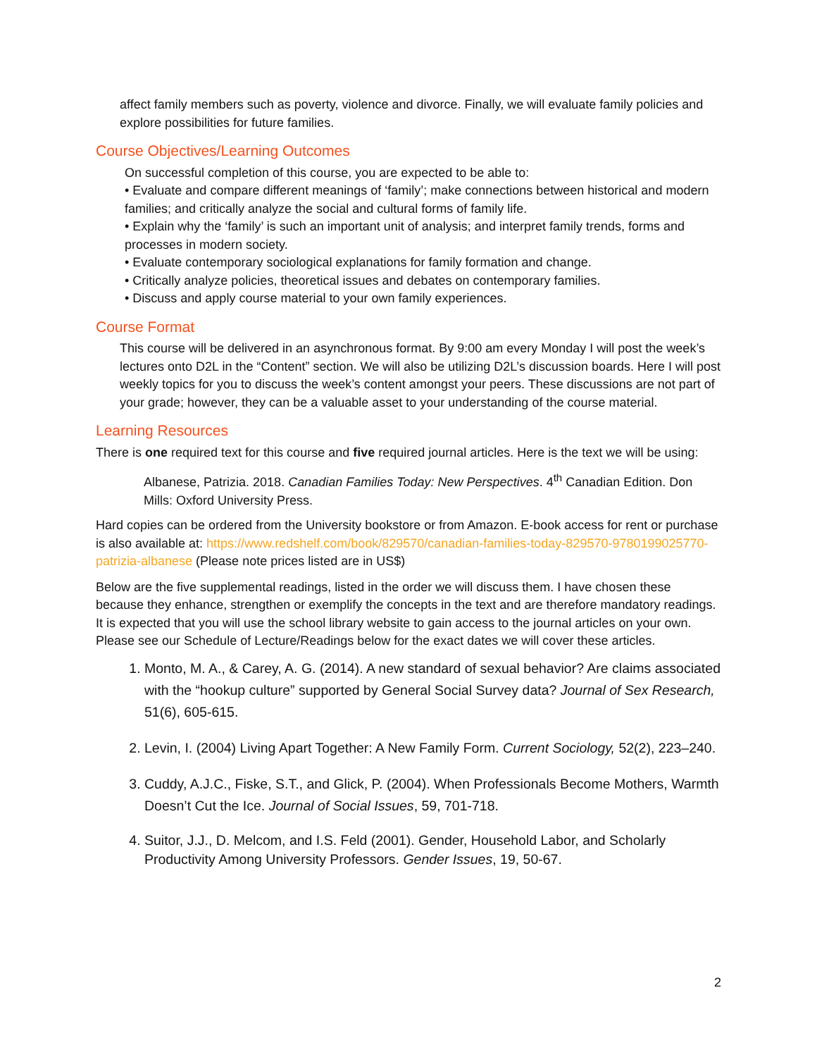affect family members such as poverty, violence and divorce. Finally, we will evaluate family policies and explore possibilities for future families.
Course Objectives/Learning Outcomes
On successful completion of this course, you are expected to be able to:
• Evaluate and compare different meanings of ‘family’; make connections between historical and modern families; and critically analyze the social and cultural forms of family life.
• Explain why the ‘family’ is such an important unit of analysis; and interpret family trends, forms and processes in modern society.
• Evaluate contemporary sociological explanations for family formation and change.
• Critically analyze policies, theoretical issues and debates on contemporary families.
• Discuss and apply course material to your own family experiences.
Course Format
This course will be delivered in an asynchronous format. By 9:00 am every Monday I will post the week’s lectures onto D2L in the “Content” section. We will also be utilizing D2L’s discussion boards. Here I will post weekly topics for you to discuss the week’s content amongst your peers. These discussions are not part of your grade; however, they can be a valuable asset to your understanding of the course material.
Learning Resources
There is one required text for this course and five required journal articles. Here is the text we will be using:
Albanese, Patrizia. 2018. Canadian Families Today: New Perspectives. 4<sup>th</sup> Canadian Edition. Don Mills: Oxford University Press.
Hard copies can be ordered from the University bookstore or from Amazon. E-book access for rent or purchase is also available at: https://www.redshelf.com/book/829570/canadian-families-today-829570-9780199025770-patrizia-albanese (Please note prices listed are in US$)
Below are the five supplemental readings, listed in the order we will discuss them. I have chosen these because they enhance, strengthen or exemplify the concepts in the text and are therefore mandatory readings. It is expected that you will use the school library website to gain access to the journal articles on your own. Please see our Schedule of Lecture/Readings below for the exact dates we will cover these articles.
1. Monto, M. A., & Carey, A. G. (2014). A new standard of sexual behavior? Are claims associated with the “hookup culture” supported by General Social Survey data? Journal of Sex Research, 51(6), 605-615.
2. Levin, I. (2004) Living Apart Together: A New Family Form. Current Sociology, 52(2), 223–240.
3. Cuddy, A.J.C., Fiske, S.T., and Glick, P. (2004). When Professionals Become Mothers, Warmth Doesn’t Cut the Ice. Journal of Social Issues, 59, 701-718.
4. Suitor, J.J., D. Melcom, and I.S. Feld (2001). Gender, Household Labor, and Scholarly Productivity Among University Professors. Gender Issues, 19, 50-67.
2